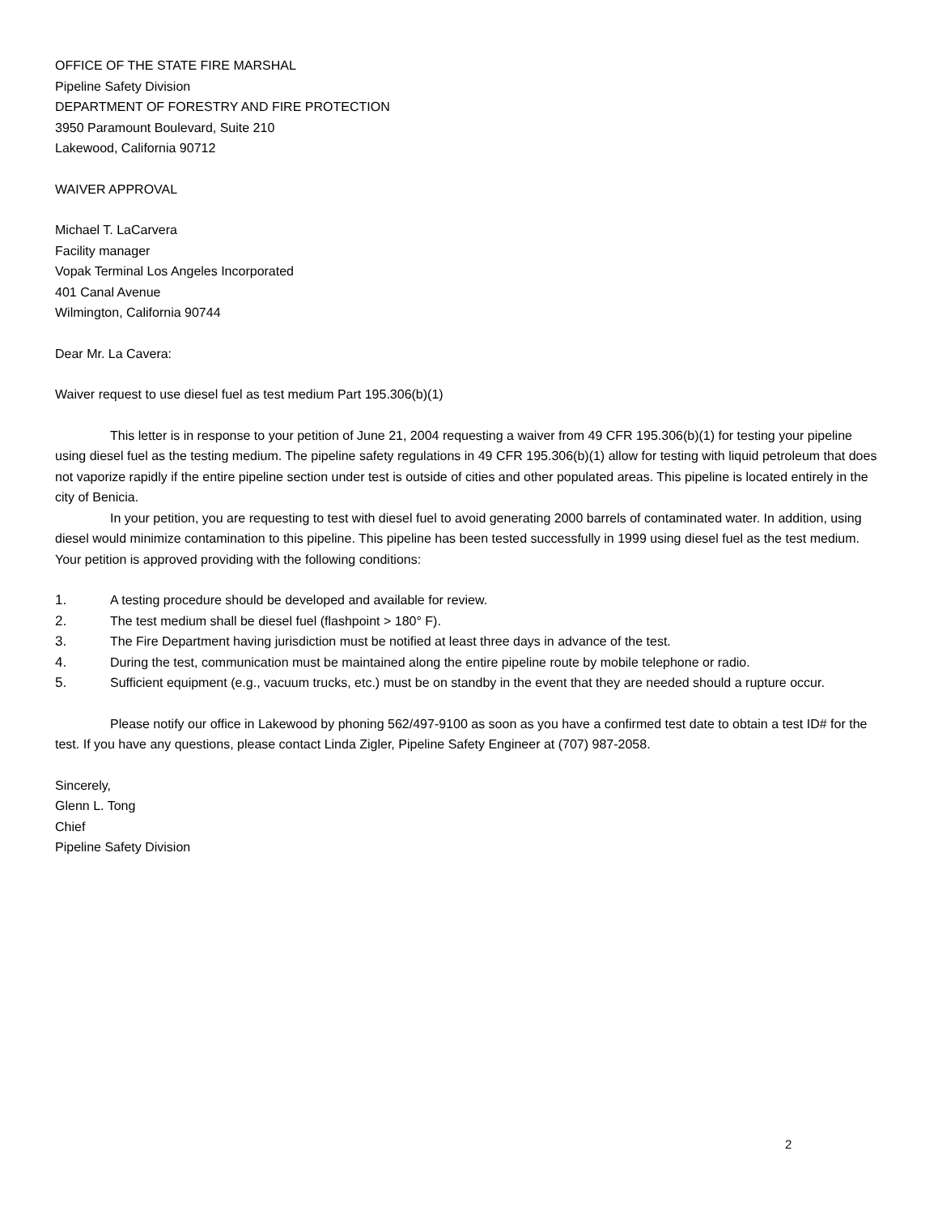OFFICE OF THE STATE FIRE MARSHAL
Pipeline Safety Division
DEPARTMENT OF FORESTRY AND FIRE PROTECTION
3950 Paramount Boulevard, Suite 210
Lakewood, California 90712
WAIVER APPROVAL
Michael T. LaCarvera
Facility manager
Vopak Terminal Los Angeles Incorporated
401 Canal Avenue
Wilmington, California 90744
Dear Mr. La Cavera:
Waiver request to use diesel fuel as test medium Part 195.306(b)(1)
This letter is in response to your petition of June 21, 2004 requesting a waiver from 49 CFR 195.306(b)(1) for testing your pipeline using diesel fuel as the testing medium. The pipeline safety regulations in 49 CFR 195.306(b)(1) allow for testing with liquid petroleum that does not vaporize rapidly if the entire pipeline section under test is outside of cities and other populated areas. This pipeline is located entirely in the city of Benicia.
In your petition, you are requesting to test with diesel fuel to avoid generating 2000 barrels of contaminated water. In addition, using diesel would minimize contamination to this pipeline. This pipeline has been tested successfully in 1999 using diesel fuel as the test medium. Your petition is approved providing with the following conditions:
1. A testing procedure should be developed and available for review.
2. The test medium shall be diesel fuel (flashpoint > 180° F).
3. The Fire Department having jurisdiction must be notified at least three days in advance of the test.
4. During the test, communication must be maintained along the entire pipeline route by mobile telephone or radio.
5. Sufficient equipment (e.g., vacuum trucks, etc.) must be on standby in the event that they are needed should a rupture occur.
Please notify our office in Lakewood by phoning 562/497-9100 as soon as you have a confirmed test date to obtain a test ID# for the test. If you have any questions, please contact Linda Zigler, Pipeline Safety Engineer at (707) 987-2058.
Sincerely,
Glenn L. Tong
Chief
Pipeline Safety Division
2